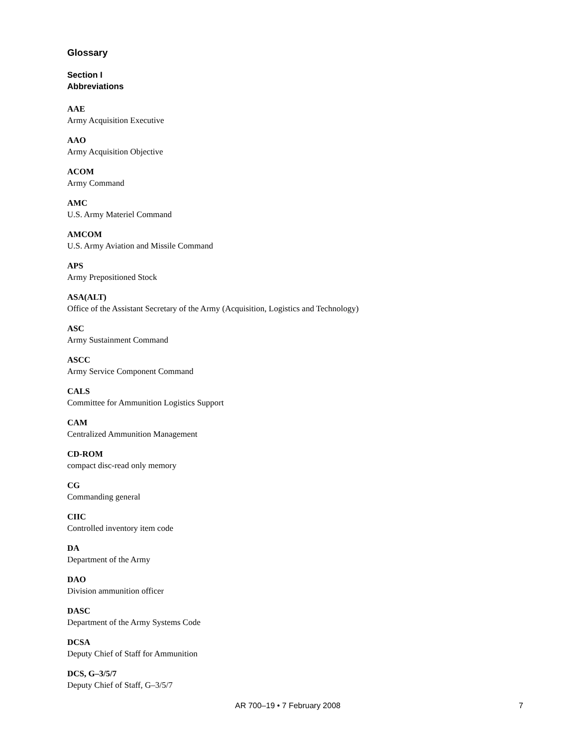Glossary
Section I
Abbreviations
AAE
Army Acquisition Executive
AAO
Army Acquisition Objective
ACOM
Army Command
AMC
U.S. Army Materiel Command
AMCOM
U.S. Army Aviation and Missile Command
APS
Army Prepositioned Stock
ASA(ALT)
Office of the Assistant Secretary of the Army (Acquisition, Logistics and Technology)
ASC
Army Sustainment Command
ASCC
Army Service Component Command
CALS
Committee for Ammunition Logistics Support
CAM
Centralized Ammunition Management
CD-ROM
compact disc-read only memory
CG
Commanding general
CIIC
Controlled inventory item code
DA
Department of the Army
DAO
Division ammunition officer
DASC
Department of the Army Systems Code
DCSA
Deputy Chief of Staff for Ammunition
DCS, G–3/5/7
Deputy Chief of Staff, G–3/5/7
AR 700–19 • 7 February 2008 7